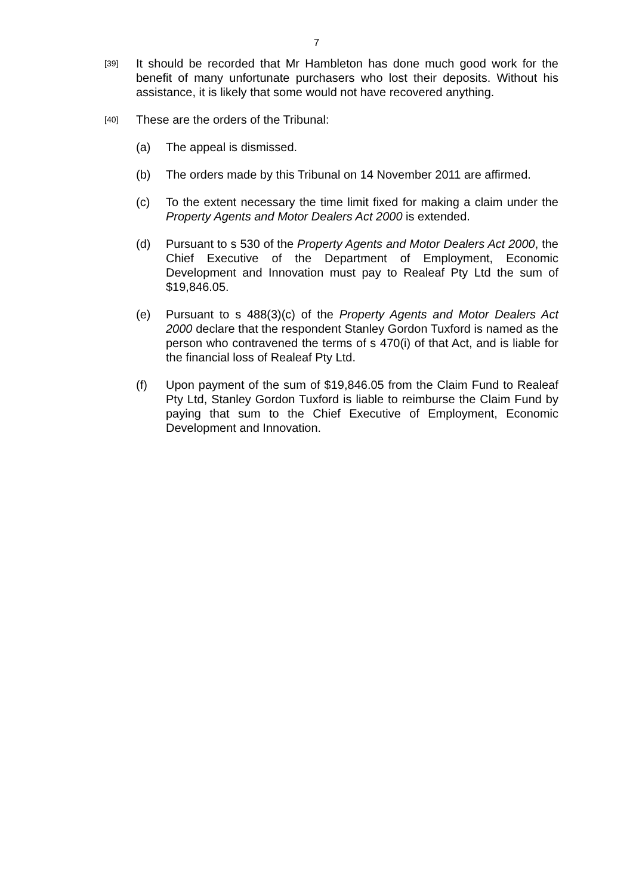7
[39]
It should be recorded that Mr Hambleton has done much good work for the benefit of many unfortunate purchasers who lost their deposits. Without his assistance, it is likely that some would not have recovered anything.
[40]
These are the orders of the Tribunal:
(a) The appeal is dismissed.
(b) The orders made by this Tribunal on 14 November 2011 are affirmed.
(c) To the extent necessary the time limit fixed for making a claim under the Property Agents and Motor Dealers Act 2000 is extended.
(d) Pursuant to s 530 of the Property Agents and Motor Dealers Act 2000, the Chief Executive of the Department of Employment, Economic Development and Innovation must pay to Realeaf Pty Ltd the sum of $19,846.05.
(e) Pursuant to s 488(3)(c) of the Property Agents and Motor Dealers Act 2000 declare that the respondent Stanley Gordon Tuxford is named as the person who contravened the terms of s 470(i) of that Act, and is liable for the financial loss of Realeaf Pty Ltd.
(f) Upon payment of the sum of $19,846.05 from the Claim Fund to Realeaf Pty Ltd, Stanley Gordon Tuxford is liable to reimburse the Claim Fund by paying that sum to the Chief Executive of Employment, Economic Development and Innovation.